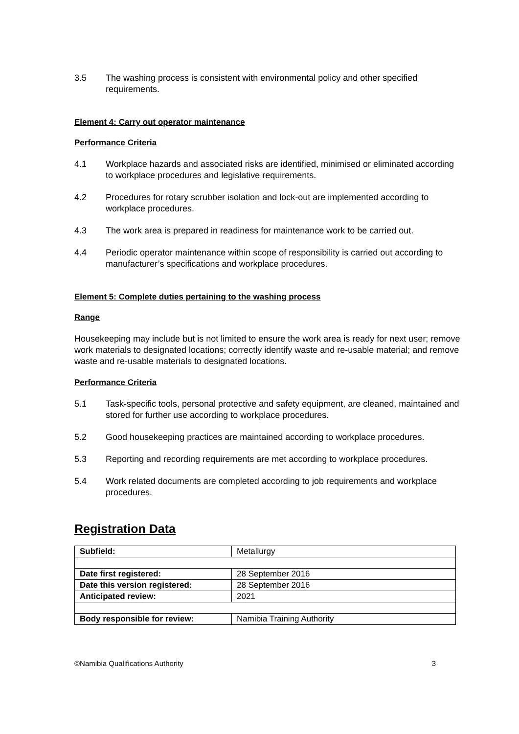3.5 The washing process is consistent with environmental policy and other specified requirements.
Element 4: Carry out operator maintenance
Performance Criteria
4.1 Workplace hazards and associated risks are identified, minimised or eliminated according to workplace procedures and legislative requirements.
4.2 Procedures for rotary scrubber isolation and lock-out are implemented according to workplace procedures.
4.3 The work area is prepared in readiness for maintenance work to be carried out.
4.4 Periodic operator maintenance within scope of responsibility is carried out according to manufacturer’s specifications and workplace procedures.
Element 5: Complete duties pertaining to the washing process
Range
Housekeeping may include but is not limited to ensure the work area is ready for next user; remove work materials to designated locations; correctly identify waste and re-usable material; and remove waste and re-usable materials to designated locations.
Performance Criteria
5.1 Task-specific tools, personal protective and safety equipment, are cleaned, maintained and stored for further use according to workplace procedures.
5.2 Good housekeeping practices are maintained according to workplace procedures.
5.3 Reporting and recording requirements are met according to workplace procedures.
5.4 Work related documents are completed according to job requirements and workplace procedures.
Registration Data
| Subfield: | Metallurgy |
| Date first registered: | 28 September 2016 |
| Date this version registered: | 28 September 2016 |
| Anticipated review: | 2021 |
| Body responsible for review: | Namibia Training Authority |
©Namibia Qualifications Authority 3